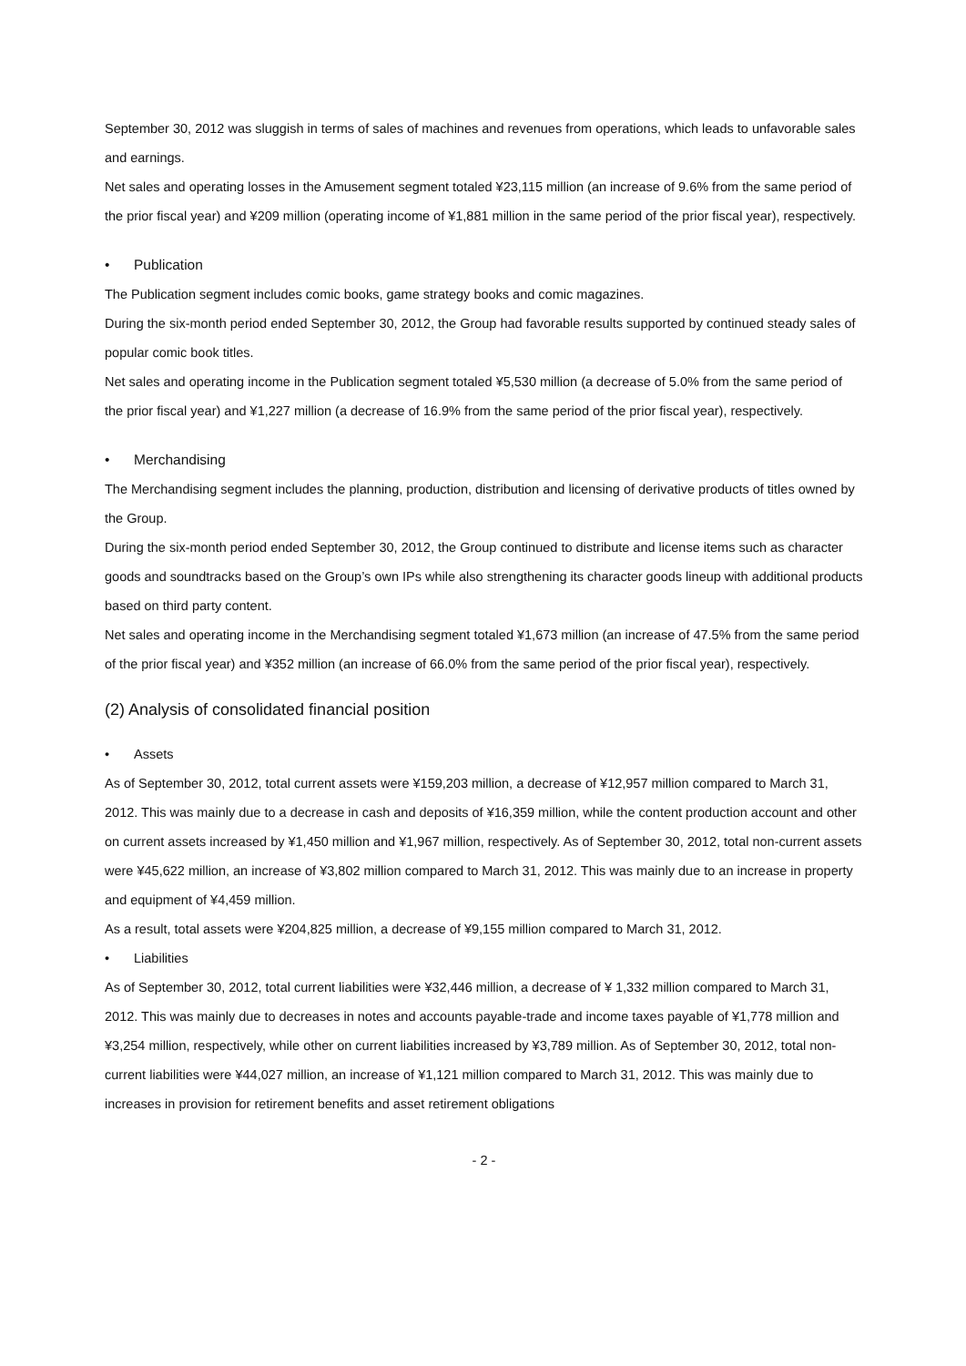September 30, 2012 was sluggish in terms of sales of machines and revenues from operations, which leads to unfavorable sales and earnings.
Net sales and operating losses in the Amusement segment totaled ¥23,115 million (an increase of 9.6% from the same period of the prior fiscal year) and ¥209 million (operating income of ¥1,881 million in the same period of the prior fiscal year), respectively.
• Publication
The Publication segment includes comic books, game strategy books and comic magazines.
During the six-month period ended September 30, 2012, the Group had favorable results supported by continued steady sales of popular comic book titles.
Net sales and operating income in the Publication segment totaled ¥5,530 million (a decrease of 5.0% from the same period of the prior fiscal year) and ¥1,227 million (a decrease of 16.9% from the same period of the prior fiscal year), respectively.
• Merchandising
The Merchandising segment includes the planning, production, distribution and licensing of derivative products of titles owned by the Group.
During the six-month period ended September 30, 2012, the Group continued to distribute and license items such as character goods and soundtracks based on the Group’s own IPs while also strengthening its character goods lineup with additional products based on third party content.
Net sales and operating income in the Merchandising segment totaled ¥1,673 million (an increase of 47.5% from the same period of the prior fiscal year) and ¥352 million (an increase of 66.0% from the same period of the prior fiscal year), respectively.
(2) Analysis of consolidated financial position
• Assets
As of September 30, 2012, total current assets were ¥159,203 million, a decrease of ¥12,957 million compared to March 31, 2012. This was mainly due to a decrease in cash and deposits of ¥16,359 million, while the content production account and other on current assets increased by ¥1,450 million and ¥1,967 million, respectively. As of September 30, 2012, total non-current assets were ¥45,622 million, an increase of ¥3,802 million compared to March 31, 2012. This was mainly due to an increase in property and equipment of ¥4,459 million.
As a result, total assets were ¥204,825 million, a decrease of ¥9,155 million compared to March 31, 2012.
• Liabilities
As of September 30, 2012, total current liabilities were ¥32,446 million, a decrease of ¥ 1,332 million compared to March 31, 2012. This was mainly due to decreases in notes and accounts payable-trade and income taxes payable of ¥1,778 million and ¥3,254 million, respectively, while other on current liabilities increased by ¥3,789 million. As of September 30, 2012, total non-current liabilities were ¥44,027 million, an increase of ¥1,121 million compared to March 31, 2012. This was mainly due to increases in provision for retirement benefits and asset retirement obligations
- 2 -